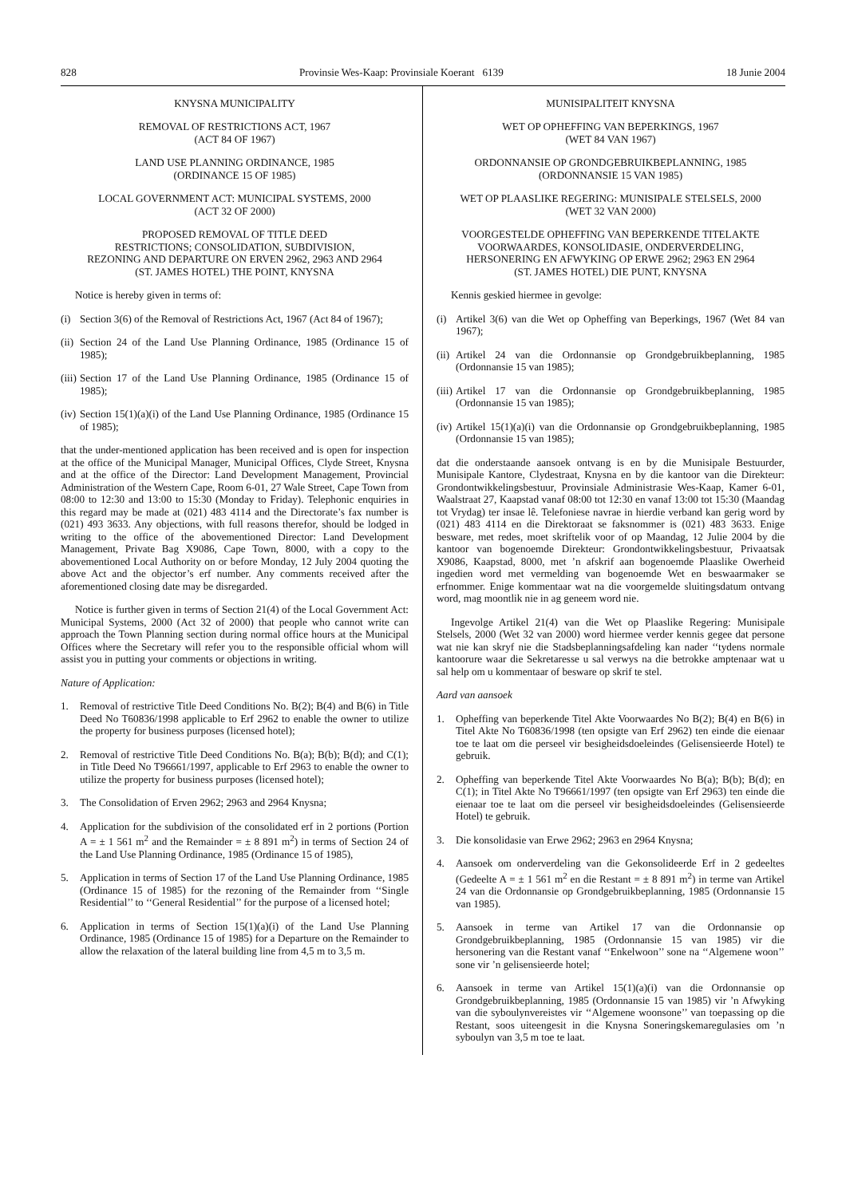828 Provinsie Wes-Kaap: Provinsiale Koerant 6139 18 Junie 2004
KNYSNA MUNICIPALITY
REMOVAL OF RESTRICTIONS ACT, 1967
(ACT 84 OF 1967)
LAND USE PLANNING ORDINANCE, 1985
(ORDINANCE 15 OF 1985)
LOCAL GOVERNMENT ACT: MUNICIPAL SYSTEMS, 2000
(ACT 32 OF 2000)
PROPOSED REMOVAL OF TITLE DEED
RESTRICTIONS; CONSOLIDATION, SUBDIVISION,
REZONING AND DEPARTURE ON ERVEN 2962, 2963 AND 2964
(ST. JAMES HOTEL) THE POINT, KNYSNA
Notice is hereby given in terms of:
(i) Section 3(6) of the Removal of Restrictions Act, 1967 (Act 84 of 1967);
(ii) Section 24 of the Land Use Planning Ordinance, 1985 (Ordinance 15 of 1985);
(iii) Section 17 of the Land Use Planning Ordinance, 1985 (Ordinance 15 of 1985);
(iv) Section 15(1)(a)(i) of the Land Use Planning Ordinance, 1985 (Ordinance 15 of 1985);
that the under-mentioned application has been received and is open for inspection at the office of the Municipal Manager, Municipal Offices, Clyde Street, Knysna and at the office of the Director: Land Development Management, Provincial Administration of the Western Cape, Room 6-01, 27 Wale Street, Cape Town from 08:00 to 12:30 and 13:00 to 15:30 (Monday to Friday). Telephonic enquiries in this regard may be made at (021) 483 4114 and the Directorate’s fax number is (021) 493 3633. Any objections, with full reasons therefor, should be lodged in writing to the office of the abovementioned Director: Land Development Management, Private Bag X9086, Cape Town, 8000, with a copy to the abovementioned Local Authority on or before Monday, 12 July 2004 quoting the above Act and the objector’s erf number. Any comments received after the aforementioned closing date may be disregarded.
Notice is further given in terms of Section 21(4) of the Local Government Act: Municipal Systems, 2000 (Act 32 of 2000) that people who cannot write can approach the Town Planning section during normal office hours at the Municipal Offices where the Secretary will refer you to the responsible official whom will assist you in putting your comments or objections in writing.
Nature of Application:
1. Removal of restrictive Title Deed Conditions No. B(2); B(4) and B(6) in Title Deed No T60836/1998 applicable to Erf 2962 to enable the owner to utilize the property for business purposes (licensed hotel);
2. Removal of restrictive Title Deed Conditions No. B(a); B(b); B(d); and C(1); in Title Deed No T96661/1997, applicable to Erf 2963 to enable the owner to utilize the property for business purposes (licensed hotel);
3. The Consolidation of Erven 2962; 2963 and 2964 Knysna;
4. Application for the subdivision of the consolidated erf in 2 portions (Portion A = ± 1 561 m<sup>2</sup> and the Remainder = ± 8 891 m<sup>2</sup>) in terms of Section 24 of the Land Use Planning Ordinance, 1985 (Ordinance 15 of 1985),
5. Application in terms of Section 17 of the Land Use Planning Ordinance, 1985 (Ordinance 15 of 1985) for the rezoning of the Remainder from ‘‘Single Residential’’ to ‘‘General Residential’’ for the purpose of a licensed hotel;
6. Application in terms of Section 15(1)(a)(i) of the Land Use Planning Ordinance, 1985 (Ordinance 15 of 1985) for a Departure on the Remainder to allow the relaxation of the lateral building line from 4,5 m to 3,5 m.
MUNISIPALITEIT KNYSNA
WET OP OPHEFFING VAN BEPERKINGS, 1967
(WET 84 VAN 1967)
ORDONNANSIE OP GRONDGEBRUIKBEPLANNING, 1985
(ORDONNANSIE 15 VAN 1985)
WET OP PLAASLIKE REGERING: MUNISIPALE STELSELS, 2000
(WET 32 VAN 2000)
VOORGESTELDE OPHEFFING VAN BEPERKENDE TITELAKTE
VOORWAARDES, KONSOLIDASIE, ONDERVERDELING,
HERSONERING EN AFWYKING OP ERWE 2962; 2963 EN 2964
(ST. JAMES HOTEL) DIE PUNT, KNYSNA
Kennis geskied hiermee in gevolge:
(i) Artikel 3(6) van die Wet op Opheffing van Beperkings, 1967 (Wet 84 van 1967);
(ii) Artikel 24 van die Ordonnansie op Grondgebruikbeplanning, 1985 (Ordonnansie 15 van 1985);
(iii) Artikel 17 van die Ordonnansie op Grondgebruikbeplanning, 1985 (Ordonnansie 15 van 1985);
(iv) Artikel 15(1)(a)(i) van die Ordonnansie op Grondgebruikbeplanning, 1985 (Ordonnansie 15 van 1985);
dat die onderstaande aansoek ontvang is en by die Munisipale Bestuurder, Munisipale Kantore, Clydestraat, Knysna en by die kantoor van die Direkteur: Grondontwikkelingsbestuur, Provinsiale Administrasie Wes-Kaap, Kamer 6-01, Waalstraat 27, Kaapstad vanaf 08:00 tot 12:30 en vanaf 13:00 tot 15:30 (Maandag tot Vrydag) ter insae lê. Telefoniese navrae in hierdie verband kan gerig word by (021) 483 4114 en die Direktoraat se faksnommer is (021) 483 3633. Enige besware, met redes, moet skriftelik voor of op Maandag, 12 Julie 2004 by die kantoor van bogenoemde Direkteur: Grondontwikkelingsbestuur, Privaatsak X9086, Kaapstad, 8000, met ’n afskrif aan bogenoemde Plaaslike Owerheid ingedien word met vermelding van bogenoemde Wet en beswaarmaker se erfnommer. Enige kommentaar wat na die voorgemelde sluitingsdatum ontvang word, mag moontlik nie in ag geneem word nie.
Ingevolge Artikel 21(4) van die Wet op Plaaslike Regering: Munisipale Stelsels, 2000 (Wet 32 van 2000) word hiermee verder kennis gegee dat persone wat nie kan skryf nie die Stadsbeplanningsafdeling kan nader ‘‘tydens normale kantoorure waar die Sekretaresse u sal verwys na die betrokke amptenaar wat u sal help om u kommentaar of besware op skrif te stel.
Aard van aansoek
1. Opheffing van beperkende Titel Akte Voorwaardes No B(2); B(4) en B(6) in Titel Akte No T60836/1998 (ten opsigte van Erf 2962) ten einde die eienaar toe te laat om die perseel vir besigheidsdoeleindes (Gelisensieerde Hotel) te gebruik.
2. Opheffing van beperkende Titel Akte Voorwaardes No B(a); B(b); B(d); en C(1); in Titel Akte No T96661/1997 (ten opsigte van Erf 2963) ten einde die eienaar toe te laat om die perseel vir besigheidsdoeleindes (Gelisensieerde Hotel) te gebruik.
3. Die konsolidasie van Erwe 2962; 2963 en 2964 Knysna;
4. Aansoek om onderverdeling van die Gekonsolideerde Erf in 2 gedeeltes (Gedeelte A = ± 1 561 m<sup>2</sup> en die Restant = ± 8 891 m<sup>2</sup>) in terme van Artikel 24 van die Ordonnansie op Grondgebruikbeplanning, 1985 (Ordonnansie 15 van 1985).
5. Aansoek in terme van Artikel 17 van die Ordonnansie op Grondgebruikbeplanning, 1985 (Ordonnansie 15 van 1985) vir die hersonering van die Restant vanaf ‘‘Enkelwoon’’ sone na ‘‘Algemene woon’’ sone vir ’n gelisensieerde hotel;
6. Aansoek in terme van Artikel 15(1)(a)(i) van die Ordonnansie op Grondgebruikbeplanning, 1985 (Ordonnansie 15 van 1985) vir ’n Afwyking van die syboulynvereistes vir ‘‘Algemene woonsone’’ van toepassing op die Restant, soos uiteengesit in die Knysna Soneringskemaregulasies om ’n syboulyn van 3,5 m toe te laat.